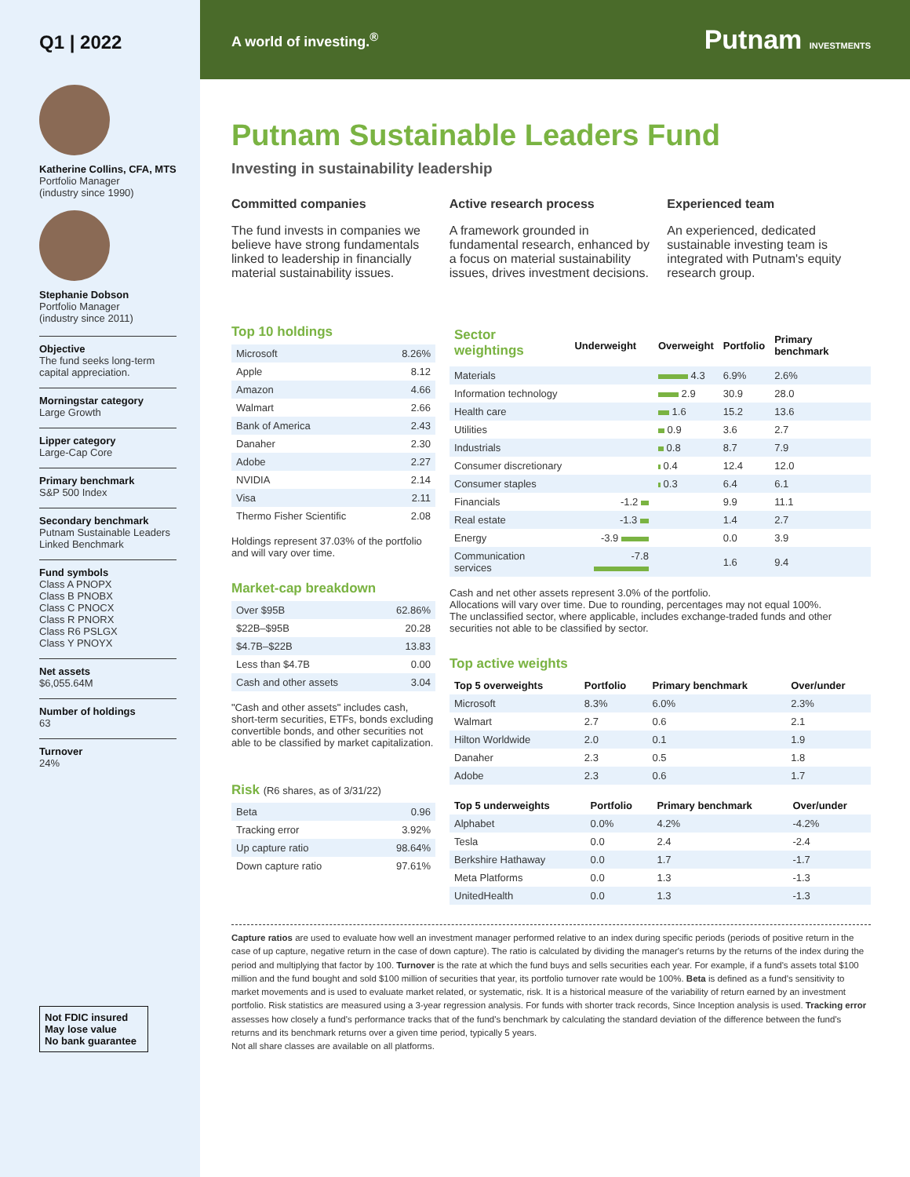Q1 | 2022
Katherine Collins, CFA, MTS
Portfolio Manager
(industry since 1990)
Stephanie Dobson
Portfolio Manager
(industry since 2011)
Objective
The fund seeks long-term capital appreciation.
Morningstar category
Large Growth
Lipper category
Large-Cap Core
Primary benchmark
S&P 500 Index
Secondary benchmark
Putnam Sustainable Leaders Linked Benchmark
Fund symbols
Class A PNOPX
Class B PNOBX
Class C PNOCX
Class R PNORX
Class R6 PSLGX
Class Y PNOYX
Net assets
$6,055.64M
Number of holdings
63
Turnover
24%
Not FDIC insured
May lose value
No bank guarantee
A world of investing.<sup>®</sup> Putnam INVESTMENTS
Putnam Sustainable Leaders Fund
Investing in sustainability leadership
Committed companies
The fund invests in companies we believe have strong fundamentals linked to leadership in financially material sustainability issues.
Active research process
A framework grounded in fundamental research, enhanced by a focus on material sustainability issues, drives investment decisions.
Experienced team
An experienced, dedicated sustainable investing team is integrated with Putnam's equity research group.
Top 10 holdings
| Microsoft | 8.26% |
| Apple | 8.12 |
| Amazon | 4.66 |
| Walmart | 2.66 |
| Bank of America | 2.43 |
| Danaher | 2.30 |
| Adobe | 2.27 |
| NVIDIA | 2.14 |
| Visa | 2.11 |
| Thermo Fisher Scientific | 2.08 |
Holdings represent 37.03% of the portfolio and will vary over time.
Market-cap breakdown
| Over $95B | 62.86% |
| $22B–$95B | 20.28 |
| $4.7B–$22B | 13.83 |
| Less than $4.7B | 0.00 |
| Cash and other assets | 3.04 |
"Cash and other assets" includes cash, short-term securities, ETFs, bonds excluding convertible bonds, and other securities not able to be classified by market capitalization.
Risk (R6 shares, as of 3/31/22)
| Beta | 0.96 |
| Tracking error | 3.92% |
| Up capture ratio | 98.64% |
| Down capture ratio | 97.61% |
| Sector weightings | Underweight | Overweight | Portfolio | Primary benchmark |
| --- | --- | --- | --- | --- |
| Materials | | 4.3 | 6.9% | 2.6% |
| Information technology | | 2.9 | 30.9 | 28.0 |
| Health care | | 1.6 | 15.2 | 13.6 |
| Utilities | | 0.9 | 3.6 | 2.7 |
| Industrials | | 0.8 | 8.7 | 7.9 |
| Consumer discretionary | | 0.4 | 12.4 | 12.0 |
| Consumer staples | | 0.3 | 6.4 | 6.1 |
| Financials | -1.2 | | 9.9 | 11.1 |
| Real estate | -1.3 | | 1.4 | 2.7 |
| Energy | -3.9 | | 0.0 | 3.9 |
| Communication services | -7.8 | | 1.6 | 9.4 |
Cash and net other assets represent 3.0% of the portfolio.
Allocations will vary over time. Due to rounding, percentages may not equal 100%.
The unclassified sector, where applicable, includes exchange-traded funds and other securities not able to be classified by sector.
Top active weights
| Top 5 overweights | Portfolio | Primary benchmark | Over/under |
| --- | --- | --- | --- |
| Microsoft | 8.3% | 6.0% | 2.3% |
| Walmart | 2.7 | 0.6 | 2.1 |
| Hilton Worldwide | 2.0 | 0.1 | 1.9 |
| Danaher | 2.3 | 0.5 | 1.8 |
| Adobe | 2.3 | 0.6 | 1.7 |
| Top 5 underweights | Portfolio | Primary benchmark | Over/under |
| --- | --- | --- | --- |
| Alphabet | 0.0% | 4.2% | -4.2% |
| Tesla | 0.0 | 2.4 | -2.4 |
| Berkshire Hathaway | 0.0 | 1.7 | -1.7 |
| Meta Platforms | 0.0 | 1.3 | -1.3 |
| UnitedHealth | 0.0 | 1.3 | -1.3 |
Capture ratios are used to evaluate how well an investment manager performed relative to an index during specific periods (periods of positive return in the case of up capture, negative return in the case of down capture). The ratio is calculated by dividing the manager's returns by the returns of the index during the period and multiplying that factor by 100. Turnover is the rate at which the fund buys and sells securities each year. For example, if a fund's assets total $100 million and the fund bought and sold $100 million of securities that year, its portfolio turnover rate would be 100%. Beta is defined as a fund's sensitivity to market movements and is used to evaluate market related, or systematic, risk. It is a historical measure of the variability of return earned by an investment portfolio. Risk statistics are measured using a 3-year regression analysis. For funds with shorter track records, Since Inception analysis is used. Tracking error assesses how closely a fund's performance tracks that of the fund's benchmark by calculating the standard deviation of the difference between the fund's returns and its benchmark returns over a given time period, typically 5 years.
Not all share classes are available on all platforms.